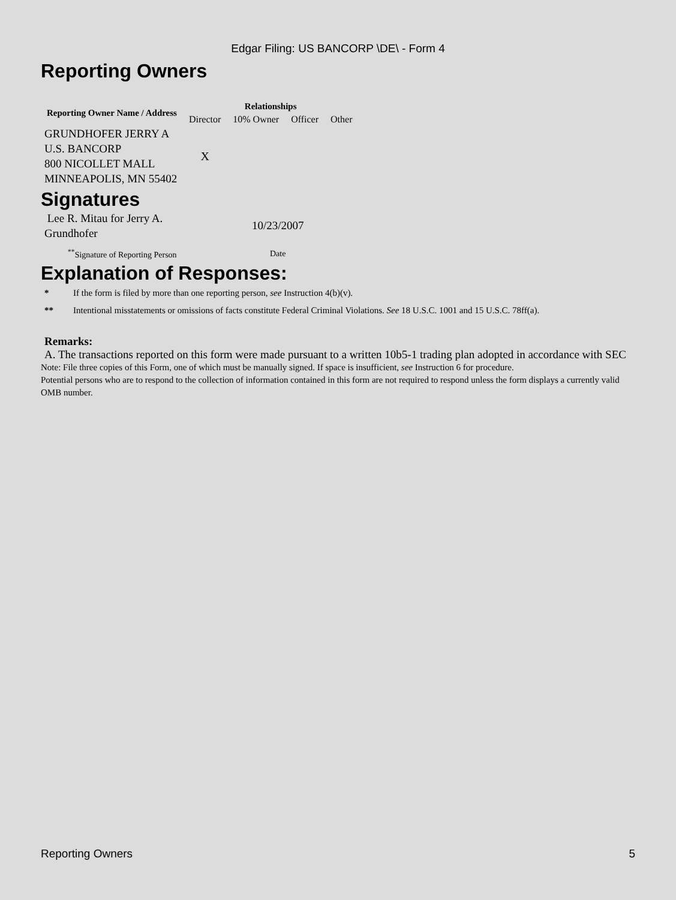Edgar Filing: US BANCORP \DE\ - Form 4
Reporting Owners
| Reporting Owner Name / Address | Relationships | | | |
| --- | --- | --- | --- | --- |
| | Director | 10% Owner | Officer | Other |
| GRUNDHOFER JERRY A U.S. BANCORP 800 NICOLLET MALL MINNEAPOLIS, MN 55402 | X | | | |
Signatures
| Lee R. Mitau for Jerry A. Grundhofer | 10/23/2007 |
| <sup>**</sup> Signature of Reporting Person | Date |
Explanation of Responses:
| * | If the form is filed by more than one reporting person, see Instruction 4(b)(v). |
| ** | Intentional misstatements or omissions of facts constitute Federal Criminal Violations. See 18 U.S.C. 1001 and 15 U.S.C. 78ff(a). |
Remarks:
A. The transactions reported on this form were made pursuant to a written 10b5-1 trading plan adopted in accordance with SEC
Note: File three copies of this Form, one of which must be manually signed. If space is insufficient, see Instruction 6 for procedure.
Potential persons who are to respond to the collection of information contained in this form are not required to respond unless the form displays a currently valid OMB number.
Reporting Owners 5